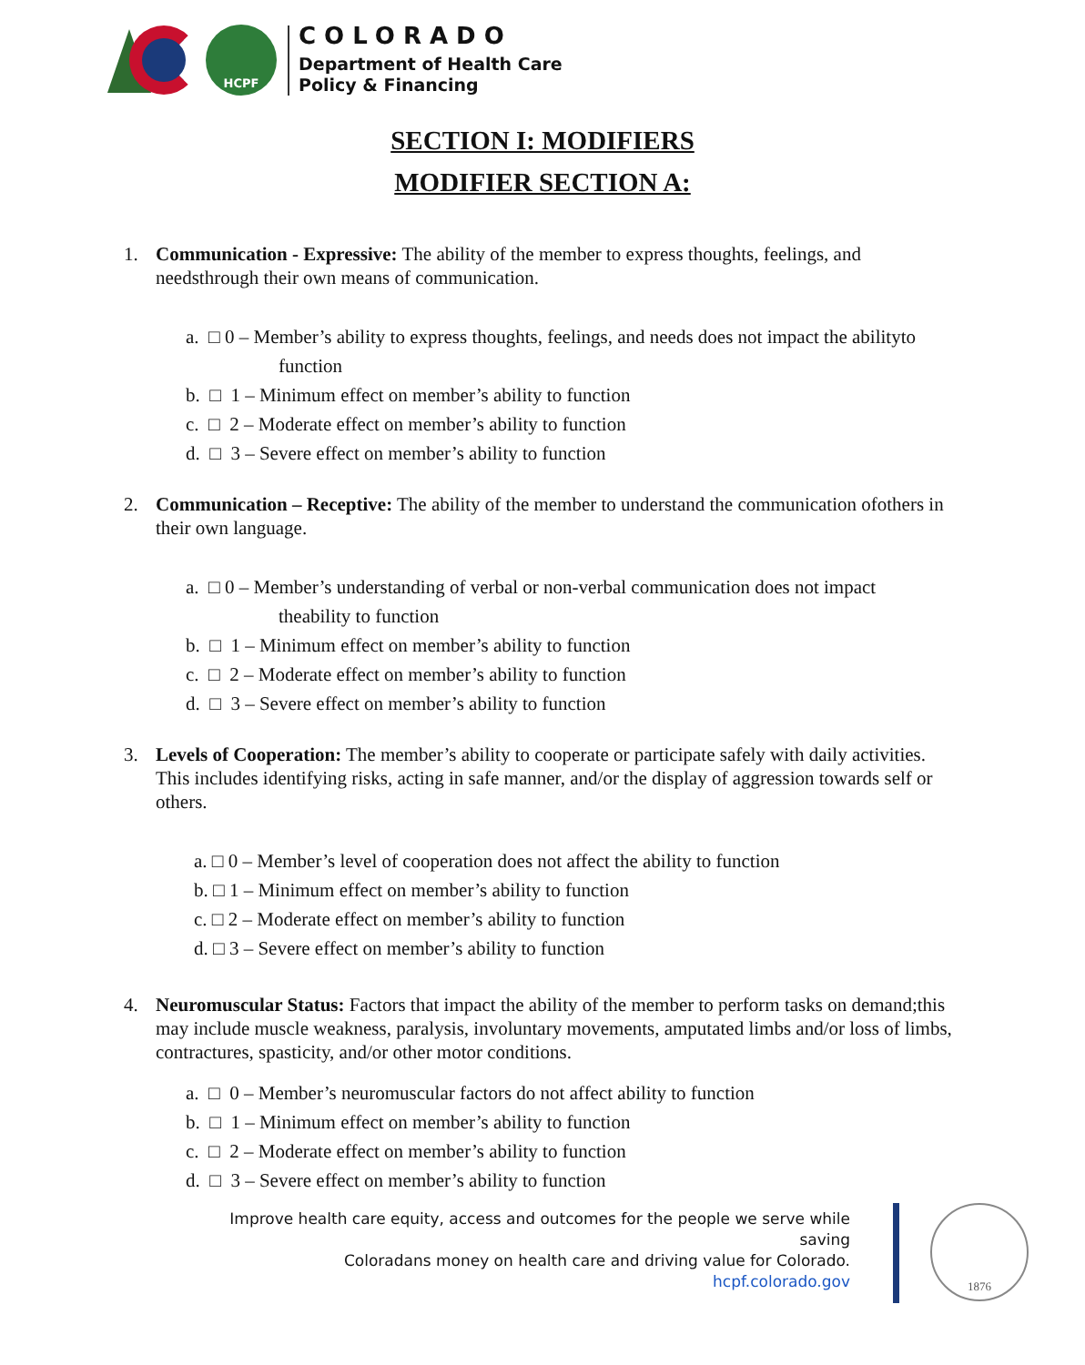HCPF
COLORADO
Department of Health Care
Policy & Financing
SECTION I: MODIFIERS
MODIFIER SECTION A:
1. Communication - Expressive: The ability of the member to express thoughts, feelings, and needsthrough their own means of communication.
a. □ 0 – Member’s ability to express thoughts, feelings, and needs does not impact the abilityto function
b. □ 1 – Minimum effect on member’s ability to function
c. □ 2 – Moderate effect on member’s ability to function
d. □ 3 – Severe effect on member’s ability to function
2. Communication – Receptive: The ability of the member to understand the communication ofothers in their own language.
a. □ 0 – Member’s understanding of verbal or non-verbal communication does not impact theability to function
b. □ 1 – Minimum effect on member’s ability to function
c. □ 2 – Moderate effect on member’s ability to function
d. □ 3 – Severe effect on member’s ability to function
3. Levels of Cooperation: The member’s ability to cooperate or participate safely with daily activities. This includes identifying risks, acting in safe manner, and/or the display of aggression towards self or others.
a. □ 0 – Member’s level of cooperation does not affect the ability to function
b. □ 1 – Minimum effect on member’s ability to function
c. □ 2 – Moderate effect on member’s ability to function
d. □ 3 – Severe effect on member’s ability to function
4. Neuromuscular Status: Factors that impact the ability of the member to perform tasks on demand;this may include muscle weakness, paralysis, involuntary movements, amputated limbs and/or loss of limbs, contractures, spasticity, and/or other motor conditions.
a. □ 0 – Member’s neuromuscular factors do not affect ability to function
b. □ 1 – Minimum effect on member’s ability to function
c. □ 2 – Moderate effect on member’s ability to function
d. □ 3 – Severe effect on member’s ability to function
Improve health care equity, access and outcomes for the people we serve while saving
Coloradans money on health care and driving value for Colorado.
hcpf.colorado.gov
1876